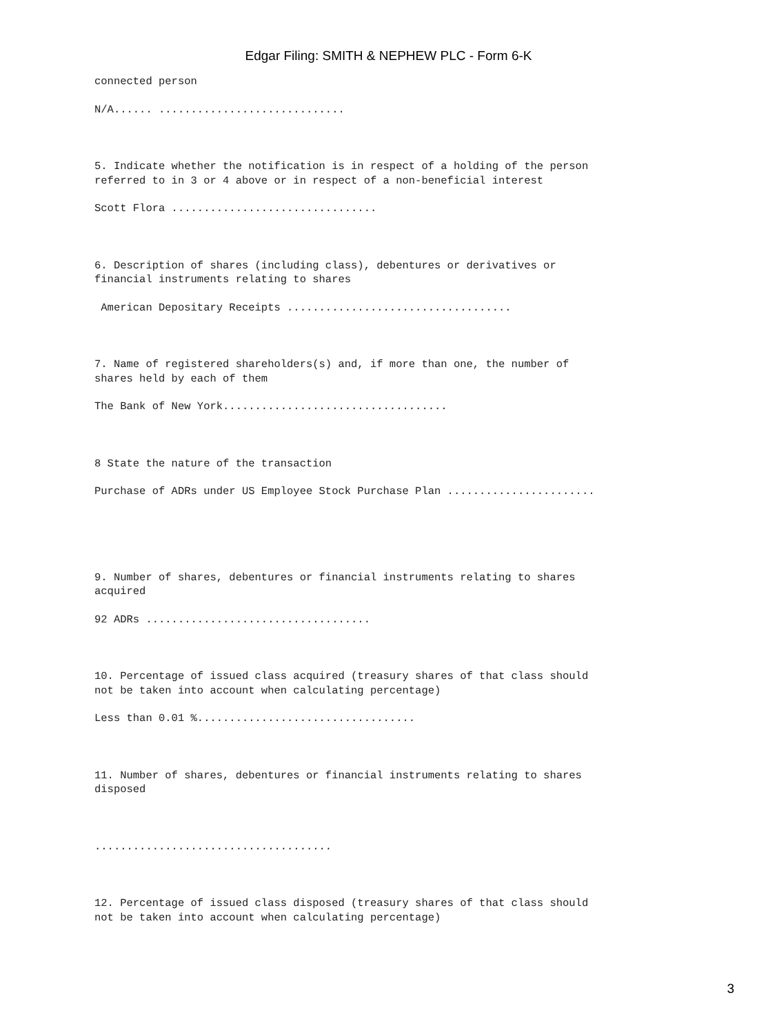Edgar Filing: SMITH & NEPHEW PLC - Form 6-K
connected person
N/A...... .............................
5. Indicate whether the notification is in respect of a holding of the person referred to in 3 or 4 above or in respect of a non-beneficial interest
Scott Flora ................................
6. Description of shares (including class), debentures or derivatives or financial instruments relating to shares
American Depositary Receipts ...................................
7. Name of registered shareholders(s) and, if more than one, the number of shares held by each of them
The Bank of New York...................................
8 State the nature of the transaction
Purchase of ADRs under US Employee Stock Purchase Plan .......................
9. Number of shares, debentures or financial instruments relating to shares acquired
92 ADRs ...................................
10. Percentage of issued class acquired (treasury shares of that class should not be taken into account when calculating percentage)
Less than 0.01 %..................................
11. Number of shares, debentures or financial instruments relating to shares disposed
.....................................
12. Percentage of issued class disposed (treasury shares of that class should not be taken into account when calculating percentage)
3